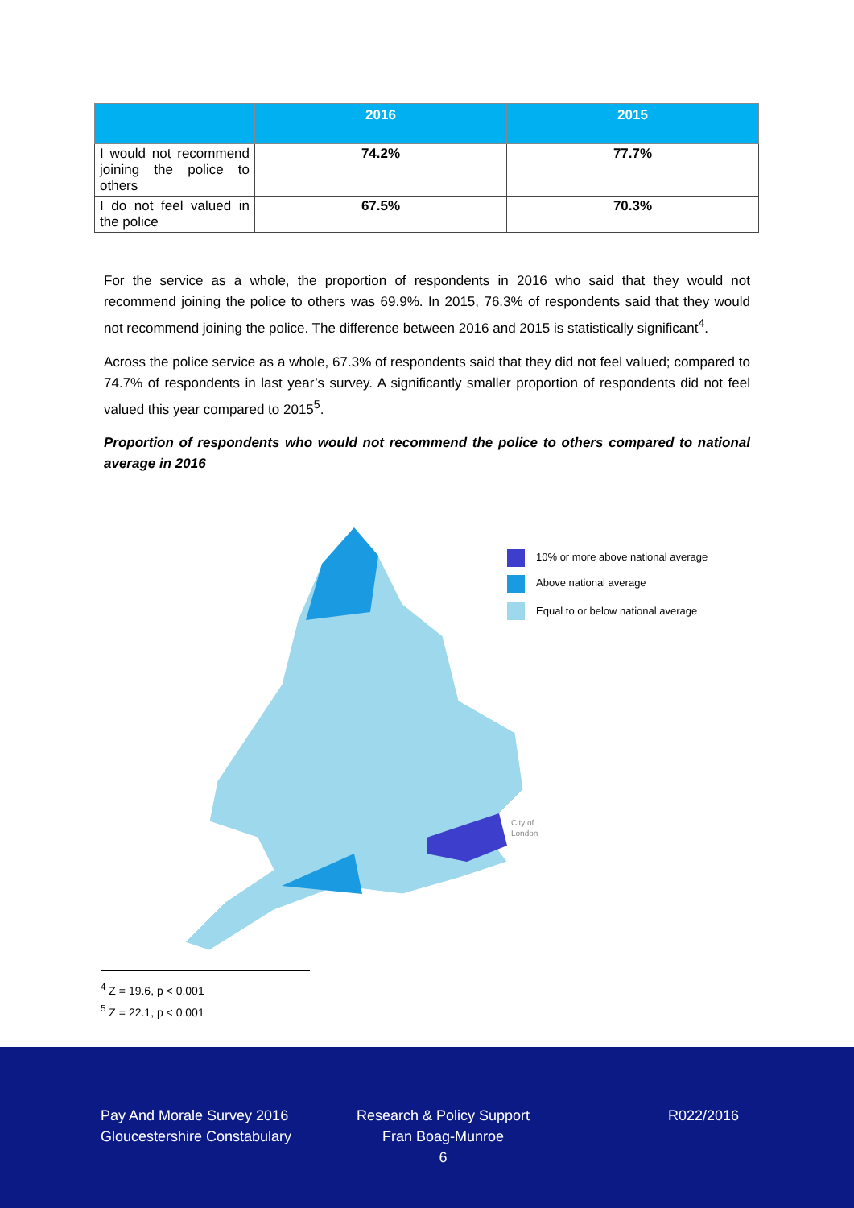| | 2016 | 2015 |
| --- | --- | --- |
| I would not recommend joining the police to others | 74.2% | 77.7% |
| I do not feel valued in the police | 67.5% | 70.3% |
For the service as a whole, the proportion of respondents in 2016 who said that they would not recommend joining the police to others was 69.9%. In 2015, 76.3% of respondents said that they would not recommend joining the police. The difference between 2016 and 2015 is statistically significant<sup>4</sup>.
Across the police service as a whole, 67.3% of respondents said that they did not feel valued; compared to 74.7% of respondents in last year’s survey. A significantly smaller proportion of respondents did not feel valued this year compared to 2015<sup>5</sup>.
Proportion of respondents who would not recommend the police to others compared to national average in 2016
10% or more above national average
Above national average
Equal to or below national average
City of
London
<sup>4</sup> Z = 19.6, p < 0.001
<sup>5</sup> Z = 22.1, p < 0.001
Pay And Morale Survey 2016
Gloucestershire Constabulary
Research & Policy Support
Fran Boag-Munroe
6
R022/2016